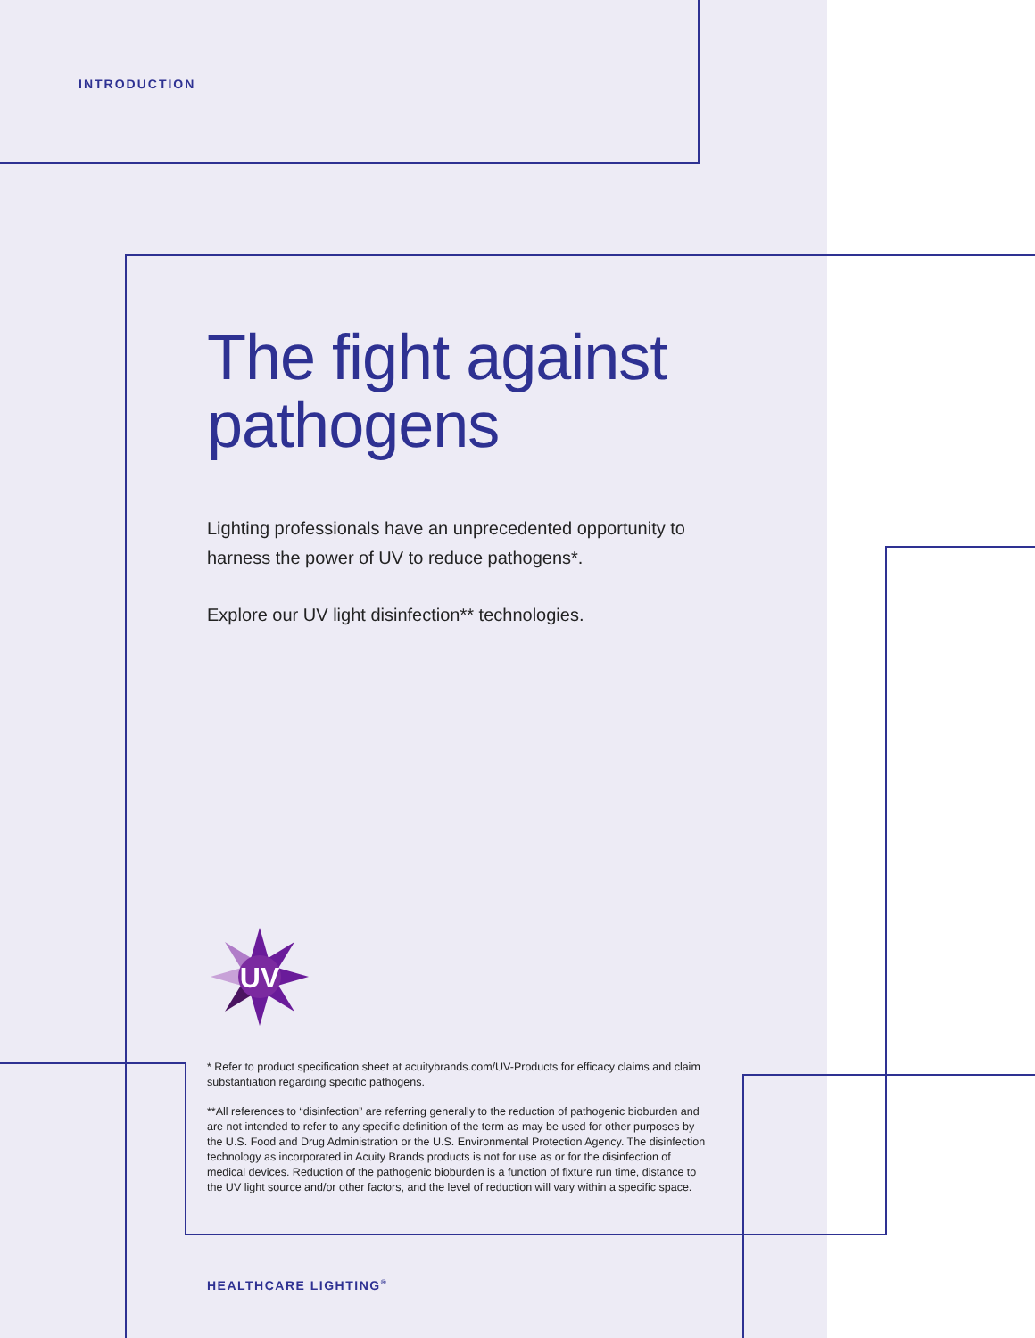INTRODUCTION
The fight against
pathogens
Lighting professionals have an unprecedented opportunity to harness the power of UV to reduce pathogens*.
Explore our UV light disinfection** technologies.
UV
* Refer to product specification sheet at acuitybrands.com/UV-Products for efficacy claims and claim substantiation regarding specific pathogens.
**All references to “disinfection” are referring generally to the reduction of pathogenic bioburden and are not intended to refer to any specific definition of the term as may be used for other purposes by the U.S. Food and Drug Administration or the U.S. Environmental Protection Agency. The disinfection technology as incorporated in Acuity Brands products is not for use as or for the disinfection of medical devices. Reduction of the pathogenic bioburden is a function of fixture run time, distance to the UV light source and/or other factors, and the level of reduction will vary within a specific space.
HEALTHCARE LIGHTING<sup>®</sup>